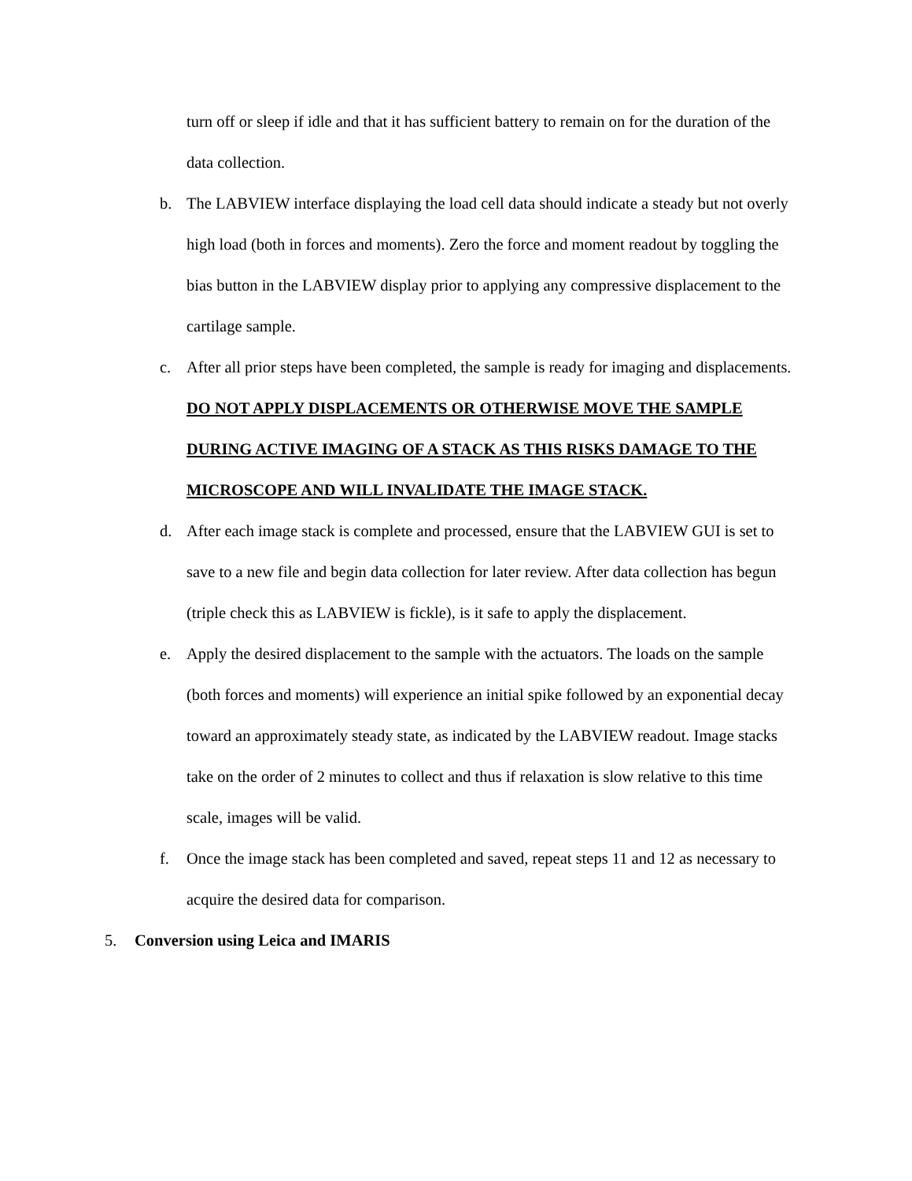turn off or sleep if idle and that it has sufficient battery to remain on for the duration of the data collection.
b. The LABVIEW interface displaying the load cell data should indicate a steady but not overly high load (both in forces and moments). Zero the force and moment readout by toggling the bias button in the LABVIEW display prior to applying any compressive displacement to the cartilage sample.
c. After all prior steps have been completed, the sample is ready for imaging and displacements. DO NOT APPLY DISPLACEMENTS OR OTHERWISE MOVE THE SAMPLE DURING ACTIVE IMAGING OF A STACK AS THIS RISKS DAMAGE TO THE MICROSCOPE AND WILL INVALIDATE THE IMAGE STACK.
d. After each image stack is complete and processed, ensure that the LABVIEW GUI is set to save to a new file and begin data collection for later review. After data collection has begun (triple check this as LABVIEW is fickle), is it safe to apply the displacement.
e. Apply the desired displacement to the sample with the actuators. The loads on the sample (both forces and moments) will experience an initial spike followed by an exponential decay toward an approximately steady state, as indicated by the LABVIEW readout. Image stacks take on the order of 2 minutes to collect and thus if relaxation is slow relative to this time scale, images will be valid.
f. Once the image stack has been completed and saved, repeat steps 11 and 12 as necessary to acquire the desired data for comparison.
5. Conversion using Leica and IMARIS